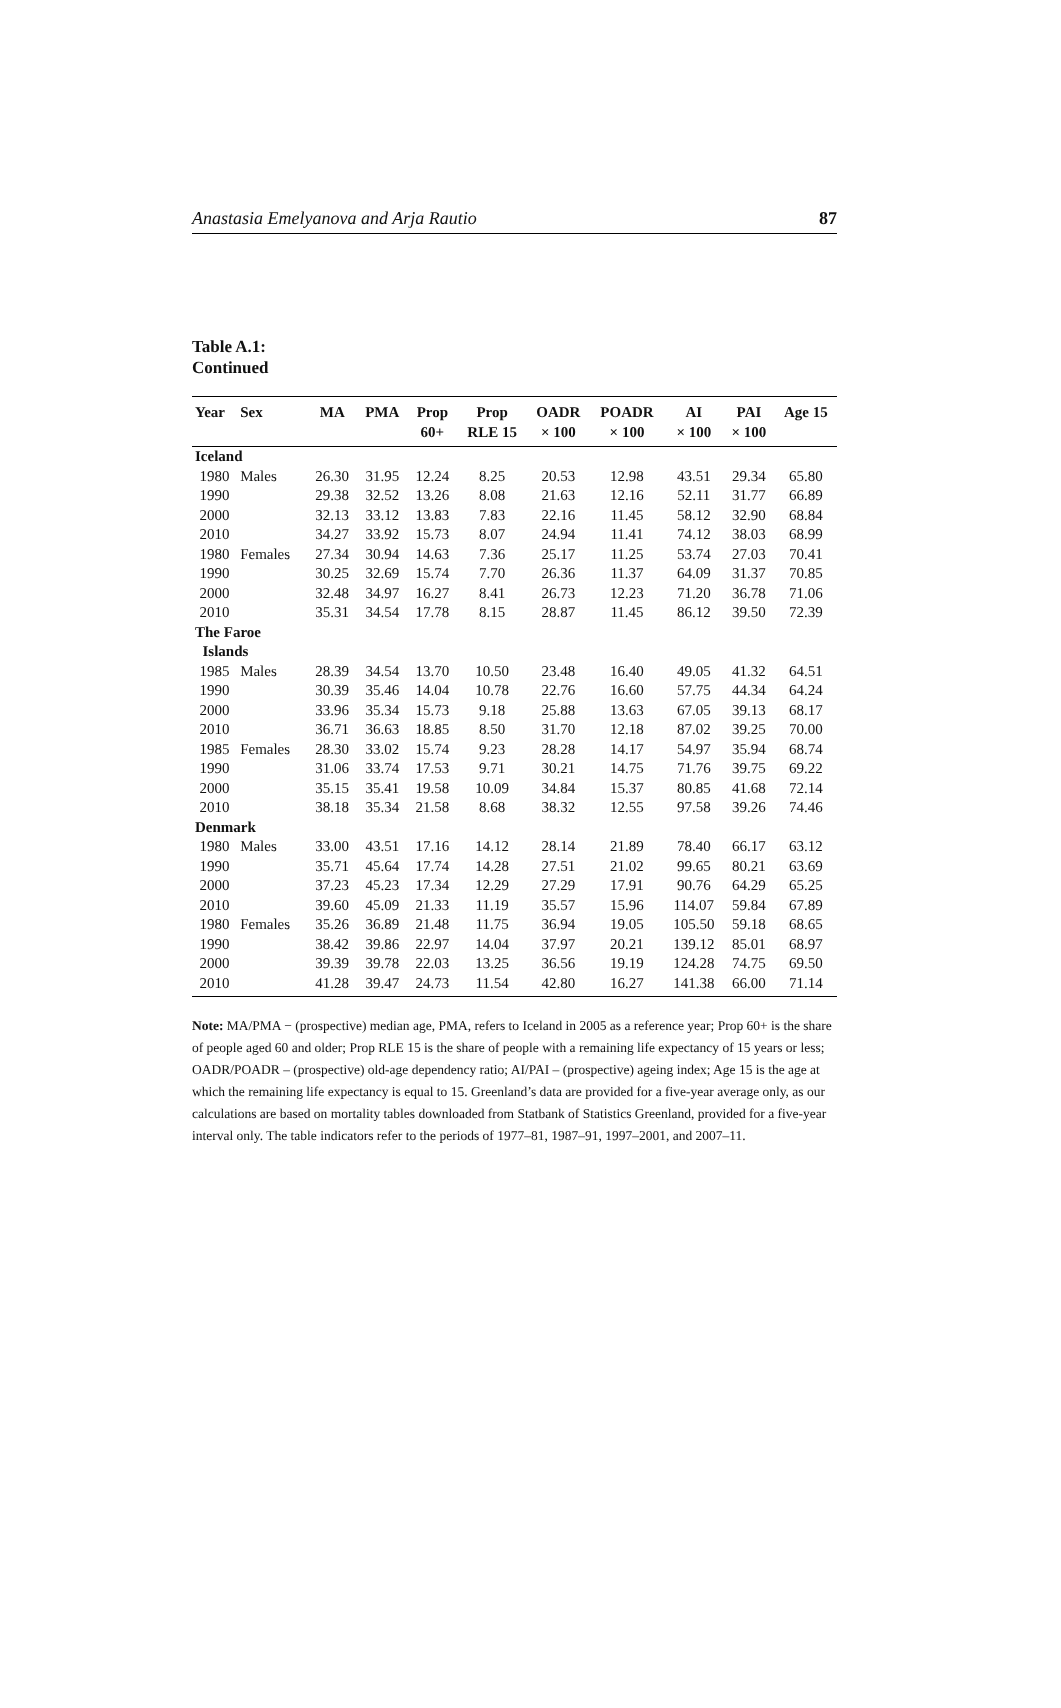Anastasia Emelyanova and Arja Rautio 87
Table A.1:
Continued
| Year | Sex | MA | PMA | Prop | Prop | OADR | POADR | AI | PAI | Age 15 |
| --- | --- | --- | --- | --- | --- | --- | --- | --- | --- | --- |
| | | | | 60+ | RLE 15 | × 100 | × 100 | × 100 | × 100 | |
| Iceland | | | | | | | | | | |
| 1980 | Males | 26.30 | 31.95 | 12.24 | 8.25 | 20.53 | 12.98 | 43.51 | 29.34 | 65.80 |
| 1990 | | 29.38 | 32.52 | 13.26 | 8.08 | 21.63 | 12.16 | 52.11 | 31.77 | 66.89 |
| 2000 | | 32.13 | 33.12 | 13.83 | 7.83 | 22.16 | 11.45 | 58.12 | 32.90 | 68.84 |
| 2010 | | 34.27 | 33.92 | 15.73 | 8.07 | 24.94 | 11.41 | 74.12 | 38.03 | 68.99 |
| 1980 | Females | 27.34 | 30.94 | 14.63 | 7.36 | 25.17 | 11.25 | 53.74 | 27.03 | 70.41 |
| 1990 | | 30.25 | 32.69 | 15.74 | 7.70 | 26.36 | 11.37 | 64.09 | 31.37 | 70.85 |
| 2000 | | 32.48 | 34.97 | 16.27 | 8.41 | 26.73 | 12.23 | 71.20 | 36.78 | 71.06 |
| 2010 | | 35.31 | 34.54 | 17.78 | 8.15 | 28.87 | 11.45 | 86.12 | 39.50 | 72.39 |
| The Faroe Islands | | | | | | | | | | |
| 1985 | Males | 28.39 | 34.54 | 13.70 | 10.50 | 23.48 | 16.40 | 49.05 | 41.32 | 64.51 |
| 1990 | | 30.39 | 35.46 | 14.04 | 10.78 | 22.76 | 16.60 | 57.75 | 44.34 | 64.24 |
| 2000 | | 33.96 | 35.34 | 15.73 | 9.18 | 25.88 | 13.63 | 67.05 | 39.13 | 68.17 |
| 2010 | | 36.71 | 36.63 | 18.85 | 8.50 | 31.70 | 12.18 | 87.02 | 39.25 | 70.00 |
| 1985 | Females | 28.30 | 33.02 | 15.74 | 9.23 | 28.28 | 14.17 | 54.97 | 35.94 | 68.74 |
| 1990 | | 31.06 | 33.74 | 17.53 | 9.71 | 30.21 | 14.75 | 71.76 | 39.75 | 69.22 |
| 2000 | | 35.15 | 35.41 | 19.58 | 10.09 | 34.84 | 15.37 | 80.85 | 41.68 | 72.14 |
| 2010 | | 38.18 | 35.34 | 21.58 | 8.68 | 38.32 | 12.55 | 97.58 | 39.26 | 74.46 |
| Denmark | | | | | | | | | | |
| 1980 | Males | 33.00 | 43.51 | 17.16 | 14.12 | 28.14 | 21.89 | 78.40 | 66.17 | 63.12 |
| 1990 | | 35.71 | 45.64 | 17.74 | 14.28 | 27.51 | 21.02 | 99.65 | 80.21 | 63.69 |
| 2000 | | 37.23 | 45.23 | 17.34 | 12.29 | 27.29 | 17.91 | 90.76 | 64.29 | 65.25 |
| 2010 | | 39.60 | 45.09 | 21.33 | 11.19 | 35.57 | 15.96 | 114.07 | 59.84 | 67.89 |
| 1980 | Females | 35.26 | 36.89 | 21.48 | 11.75 | 36.94 | 19.05 | 105.50 | 59.18 | 68.65 |
| 1990 | | 38.42 | 39.86 | 22.97 | 14.04 | 37.97 | 20.21 | 139.12 | 85.01 | 68.97 |
| 2000 | | 39.39 | 39.78 | 22.03 | 13.25 | 36.56 | 19.19 | 124.28 | 74.75 | 69.50 |
| 2010 | | 41.28 | 39.47 | 24.73 | 11.54 | 42.80 | 16.27 | 141.38 | 66.00 | 71.14 |
Note: MA/PMA − (prospective) median age, PMA, refers to Iceland in 2005 as a reference year; Prop 60+ is the share of people aged 60 and older; Prop RLE 15 is the share of people with a remaining life expectancy of 15 years or less; OADR/POADR – (prospective) old-age dependency ratio; AI/PAI – (prospective) ageing index; Age 15 is the age at which the remaining life expectancy is equal to 15. Greenland’s data are provided for a five-year average only, as our calculations are based on mortality tables downloaded from Statbank of Statistics Greenland, provided for a five-year interval only. The table indicators refer to the periods of 1977–81, 1987–91, 1997–2001, and 2007–11.